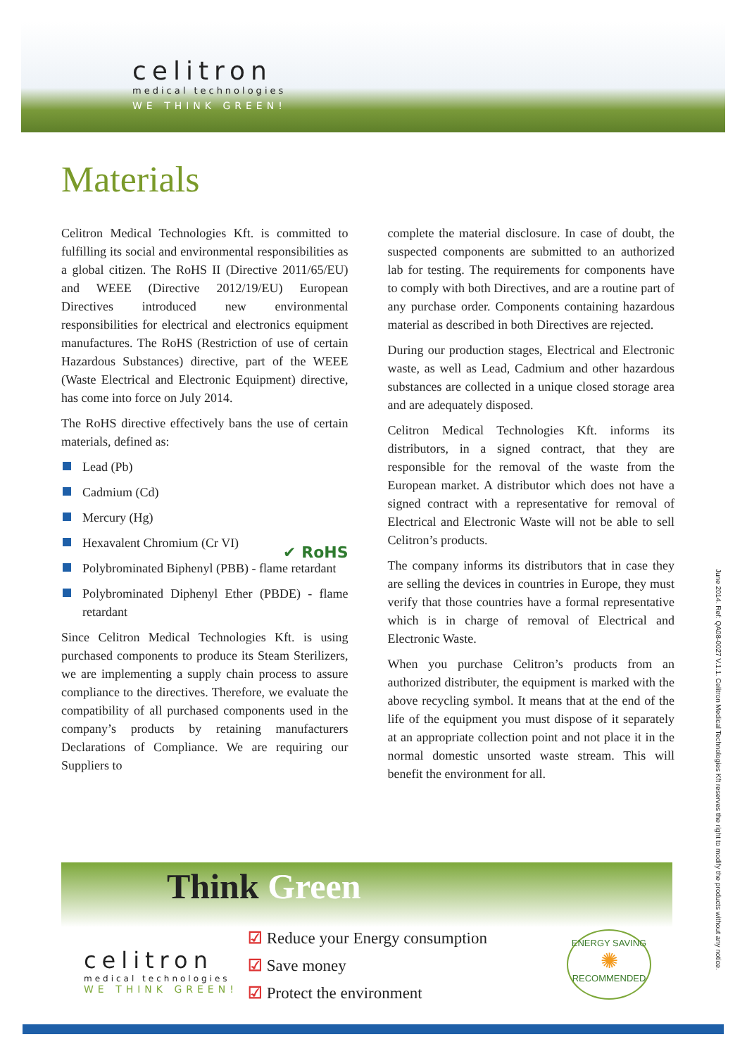celitron
medical technologies
WE THINK GREEN!
Materials
Celitron Medical Technologies Kft. is committed to fulfilling its social and environmental responsibilities as a global citizen. The RoHS II (Directive 2011/65/EU) and WEEE (Directive 2012/19/EU) European Directives introduced new environmental responsibilities for electrical and electronics equipment manufactures. The RoHS (Restriction of use of certain Hazardous Substances) directive, part of the WEEE (Waste Electrical and Electronic Equipment) directive, has come into force on July 2014.
The RoHS directive effectively bans the use of certain materials, defined as:
Lead (Pb)
Cadmium (Cd)
Mercury (Hg)
Hexavalent Chromium (Cr VI)
Polybrominated Biphenyl (PBB) - flame retardant
Polybrominated Diphenyl Ether (PBDE) - flame retardant
✔ RoHS
Since Celitron Medical Technologies Kft. is using purchased components to produce its Steam Sterilizers, we are implementing a supply chain process to assure compliance to the directives. Therefore, we evaluate the compatibility of all purchased components used in the company’s products by retaining manufacturers Declarations of Compliance. We are requiring our Suppliers to
complete the material disclosure. In case of doubt, the suspected components are submitted to an authorized lab for testing. The requirements for components have to comply with both Directives, and are a routine part of any purchase order. Components containing hazardous material as described in both Directives are rejected.
During our production stages, Electrical and Electronic waste, as well as Lead, Cadmium and other hazardous substances are collected in a unique closed storage area and are adequately disposed.
Celitron Medical Technologies Kft. informs its distributors, in a signed contract, that they are responsible for the removal of the waste from the European market. A distributor which does not have a signed contract with a representative for removal of Electrical and Electronic Waste will not be able to sell Celitron’s products.
The company informs its distributors that in case they are selling the devices in countries in Europe, they must verify that those countries have a formal representative which is in charge of removal of Electrical and Electronic Waste.
When you purchase Celitron’s products from an authorized distributer, the equipment is marked with the above recycling symbol. It means that at the end of the life of the equipment you must dispose of it separately at an appropriate collection point and not place it in the normal domestic unsorted waste stream. This will benefit the environment for all.
June 2014. Ref: QA08-0027 V.1.1. Celitron Medical Technologies Kft reserves the right to modify the products without any notice.
Think Green
celitron
medical technologies
WE THINK GREEN!
☑ Reduce your Energy consumption
☑ Save money
☑ Protect the environment
ENERGY SAVING
✺
RECOMMENDED